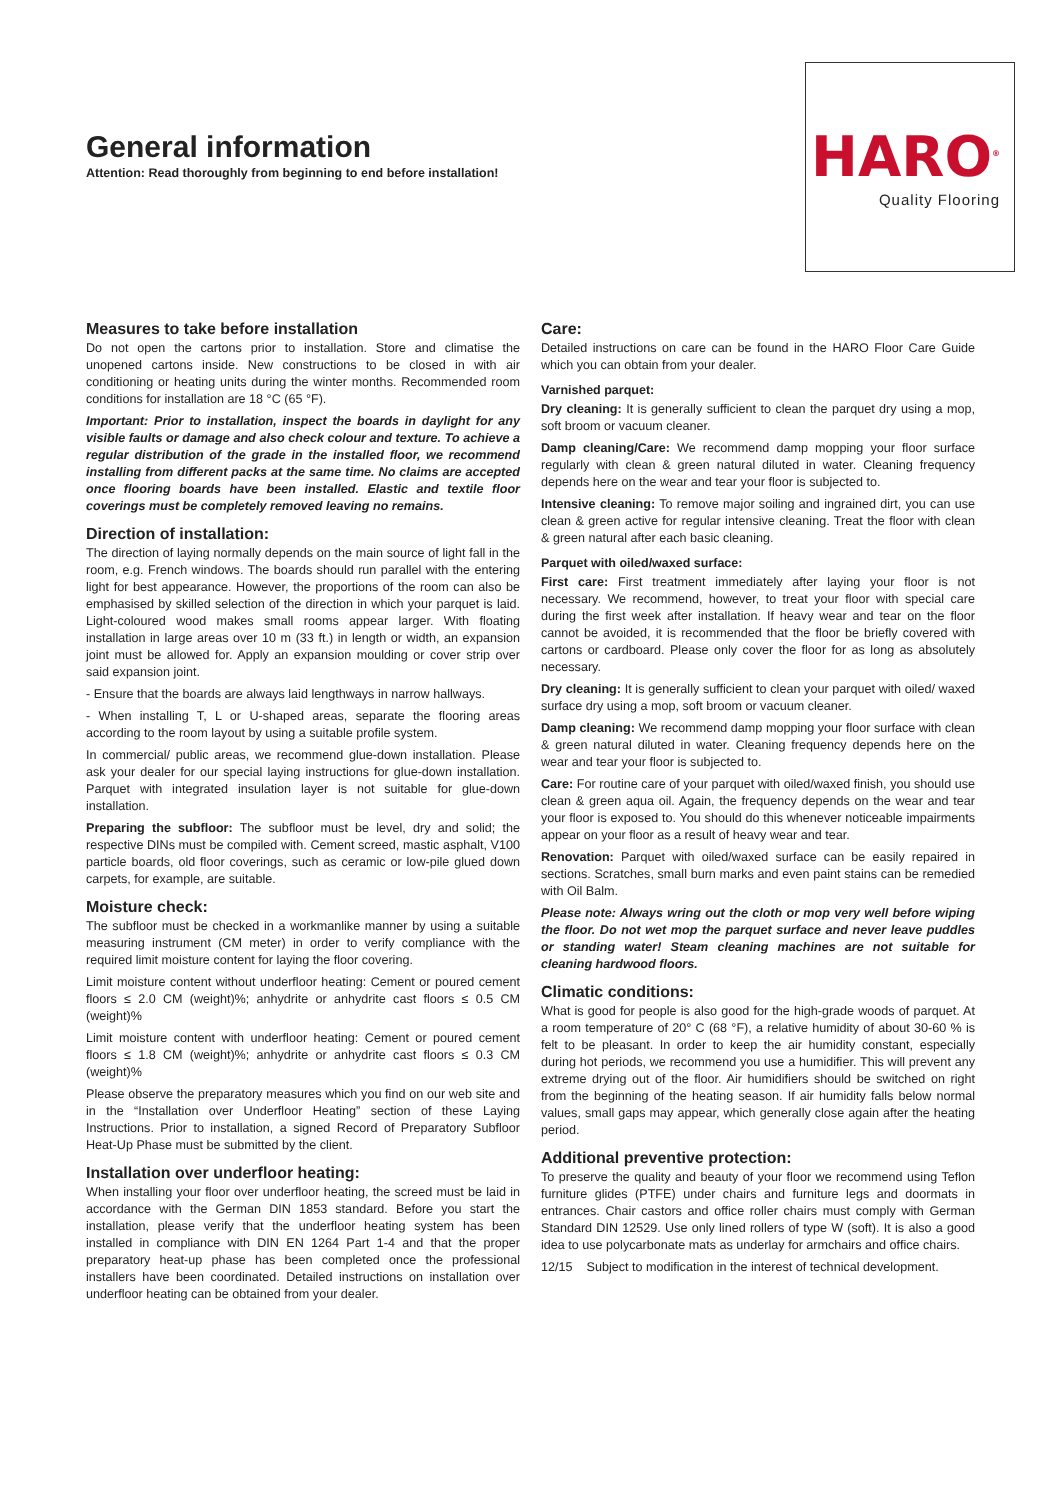General information
Attention: Read thoroughly from beginning to end before installation!
HARO<sup>®</sup>
Quality Flooring
Measures to take before installation
Do not open the cartons prior to installation. Store and climatise the unopened cartons inside. New constructions to be closed in with air conditioning or heating units during the winter months. Recommended room conditions for installation are 18 °C (65 °F).
Important: Prior to installation, inspect the boards in daylight for any visible faults or damage and also check colour and texture. To achieve a regular distribution of the grade in the installed floor, we recommend installing from different packs at the same time. No claims are accepted once flooring boards have been installed. Elastic and textile floor coverings must be completely removed leaving no remains.
Direction of installation:
The direction of laying normally depends on the main source of light fall in the room, e.g. French windows. The boards should run parallel with the entering light for best appearance. However, the proportions of the room can also be emphasised by skilled selection of the direction in which your parquet is laid. Light-coloured wood makes small rooms appear larger. With floating installation in large areas over 10 m (33 ft.) in length or width, an expansion joint must be allowed for. Apply an expansion moulding or cover strip over said expansion joint.
- Ensure that the boards are always laid lengthways in narrow hallways.
- When installing T, L or U-shaped areas, separate the flooring areas according to the room layout by using a suitable profile system.
In commercial/ public areas, we recommend glue-down installation. Please ask your dealer for our special laying instructions for glue-down installation. Parquet with integrated insulation layer is not suitable for glue-down installation.
Preparing the subfloor: The subfloor must be level, dry and solid; the respective DINs must be compiled with. Cement screed, mastic asphalt, V100 particle boards, old floor coverings, such as ceramic or low-pile glued down carpets, for example, are suitable.
Moisture check:
The subfloor must be checked in a workmanlike manner by using a suitable measuring instrument (CM meter) in order to verify compliance with the required limit moisture content for laying the floor covering.
Limit moisture content without underfloor heating: Cement or poured cement floors ≤ 2.0 CM (weight)%; anhydrite or anhydrite cast floors ≤ 0.5 CM (weight)%
Limit moisture content with underfloor heating: Cement or poured cement floors ≤ 1.8 CM (weight)%; anhydrite or anhydrite cast floors ≤ 0.3 CM (weight)%
Please observe the preparatory measures which you find on our web site and in the “Installation over Underfloor Heating” section of these Laying Instructions. Prior to installation, a signed Record of Preparatory Subfloor Heat-Up Phase must be submitted by the client.
Installation over underfloor heating:
When installing your floor over underfloor heating, the screed must be laid in accordance with the German DIN 1853 standard. Before you start the installation, please verify that the underfloor heating system has been installed in compliance with DIN EN 1264 Part 1-4 and that the proper preparatory heat-up phase has been completed once the professional installers have been coordinated. Detailed instructions on installation over underfloor heating can be obtained from your dealer.
Care:
Detailed instructions on care can be found in the HARO Floor Care Guide which you can obtain from your dealer.
Varnished parquet:
Dry cleaning: It is generally sufficient to clean the parquet dry using a mop, soft broom or vacuum cleaner.
Damp cleaning/Care: We recommend damp mopping your floor surface regularly with clean & green natural diluted in water. Cleaning frequency depends here on the wear and tear your floor is subjected to.
Intensive cleaning: To remove major soiling and ingrained dirt, you can use clean & green active for regular intensive cleaning. Treat the floor with clean & green natural after each basic cleaning.
Parquet with oiled/waxed surface:
First care: First treatment immediately after laying your floor is not necessary. We recommend, however, to treat your floor with special care during the first week after installation. If heavy wear and tear on the floor cannot be avoided, it is recommended that the floor be briefly covered with cartons or cardboard. Please only cover the floor for as long as absolutely necessary.
Dry cleaning: It is generally sufficient to clean your parquet with oiled/ waxed surface dry using a mop, soft broom or vacuum cleaner.
Damp cleaning: We recommend damp mopping your floor surface with clean & green natural diluted in water. Cleaning frequency depends here on the wear and tear your floor is subjected to.
Care: For routine care of your parquet with oiled/waxed finish, you should use clean & green aqua oil. Again, the frequency depends on the wear and tear your floor is exposed to. You should do this whenever noticeable impairments appear on your floor as a result of heavy wear and tear.
Renovation: Parquet with oiled/waxed surface can be easily repaired in sections. Scratches, small burn marks and even paint stains can be remedied with Oil Balm.
Please note: Always wring out the cloth or mop very well before wiping the floor. Do not wet mop the parquet surface and never leave puddles or standing water! Steam cleaning machines are not suitable for cleaning hardwood floors.
Climatic conditions:
What is good for people is also good for the high-grade woods of parquet. At a room temperature of 20° C (68 °F), a relative humidity of about 30-60 % is felt to be pleasant. In order to keep the air humidity constant, especially during hot periods, we recommend you use a humidifier. This will prevent any extreme drying out of the floor. Air humidifiers should be switched on right from the beginning of the heating season. If air humidity falls below normal values, small gaps may appear, which generally close again after the heating period.
Additional preventive protection:
To preserve the quality and beauty of your floor we recommend using Teflon furniture glides (PTFE) under chairs and furniture legs and doormats in entrances. Chair castors and office roller chairs must comply with German Standard DIN 12529. Use only lined rollers of type W (soft). It is also a good idea to use polycarbonate mats as underlay for armchairs and office chairs.
12/15 Subject to modification in the interest of technical development.